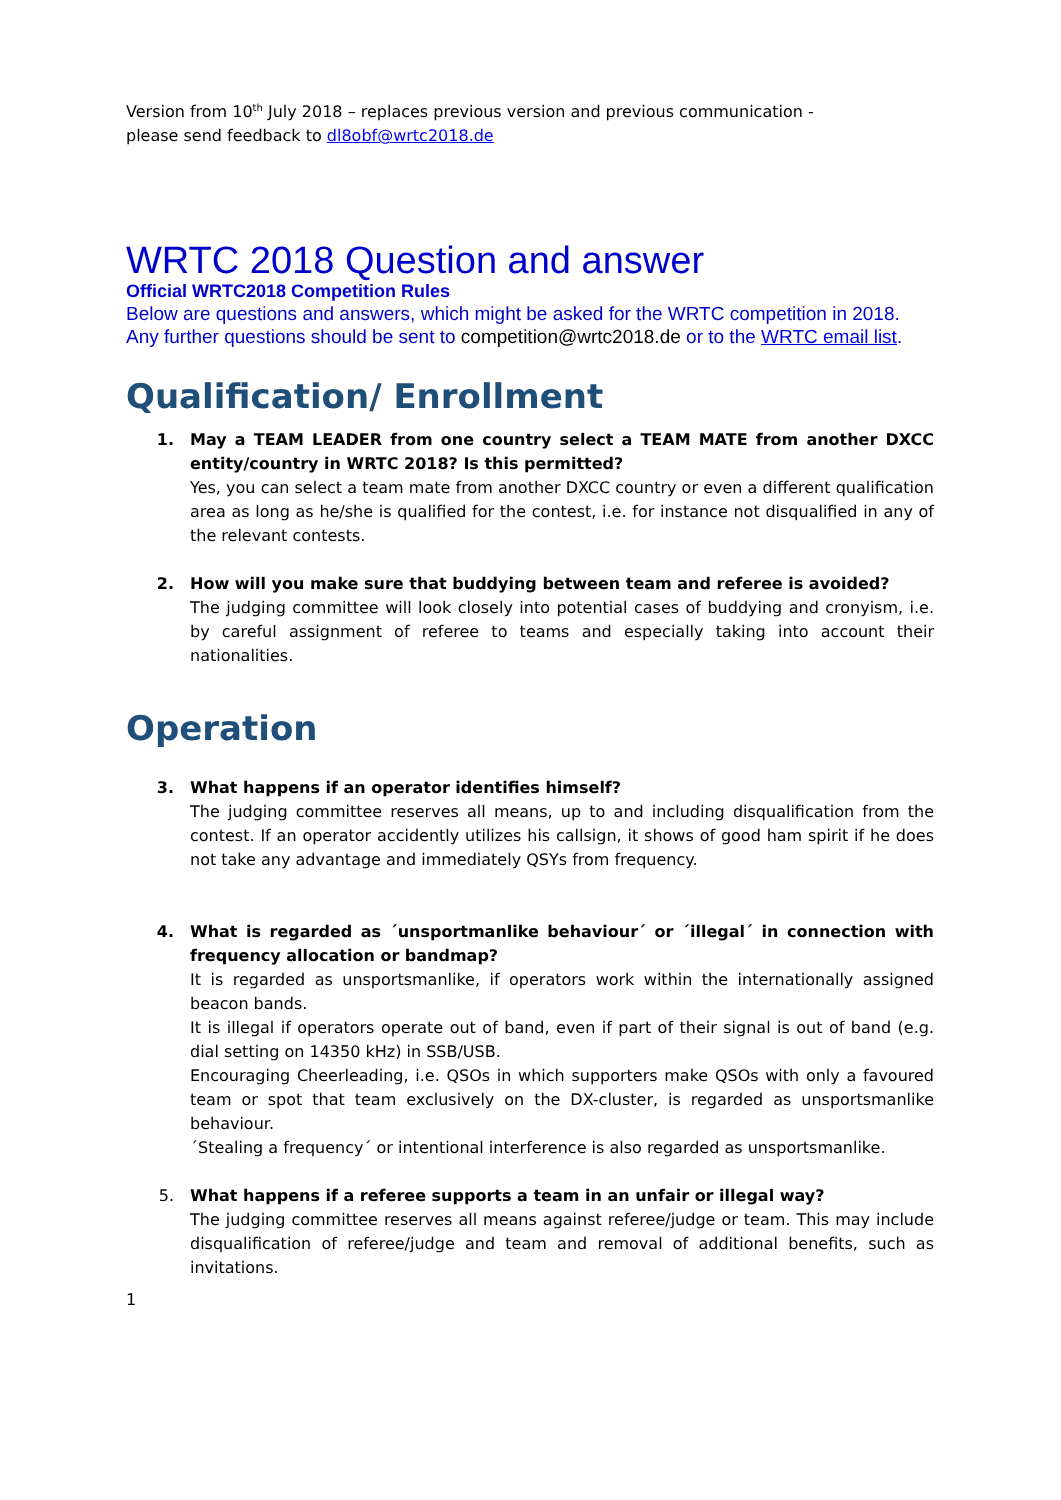Version from 10<sup>th</sup> July 2018 – replaces previous version and previous communication -
please send feedback to dl8obf@wrtc2018.de
WRTC 2018 Question and answer
Official WRTC2018 Competition Rules
Below are questions and answers, which might be asked for the WRTC competition in 2018. Any further questions should be sent to competition@wrtc2018.de or to the WRTC email list.
Qualification/ Enrollment
1. May a TEAM LEADER from one country select a TEAM MATE from another DXCC entity/country in WRTC 2018? Is this permitted?
Yes, you can select a team mate from another DXCC country or even a different qualification area as long as he/she is qualified for the contest, i.e. for instance not disqualified in any of the relevant contests.
2. How will you make sure that buddying between team and referee is avoided?
The judging committee will look closely into potential cases of buddying and cronyism, i.e. by careful assignment of referee to teams and especially taking into account their nationalities.
Operation
3. What happens if an operator identifies himself?
The judging committee reserves all means, up to and including disqualification from the contest. If an operator accidently utilizes his callsign, it shows of good ham spirit if he does not take any advantage and immediately QSYs from frequency.
4. What is regarded as ´unsportmanlike behaviour´ or ´illegal´ in connection with frequency allocation or bandmap?
It is regarded as unsportsmanlike, if operators work within the internationally assigned beacon bands.
It is illegal if operators operate out of band, even if part of their signal is out of band (e.g. dial setting on 14350 kHz) in SSB/USB.
Encouraging Cheerleading, i.e. QSOs in which supporters make QSOs with only a favoured team or spot that team exclusively on the DX-cluster, is regarded as unsportsmanlike behaviour.
´Stealing a frequency´ or intentional interference is also regarded as unsportsmanlike.
5. What happens if a referee supports a team in an unfair or illegal way?
The judging committee reserves all means against referee/judge or team. This may include disqualification of referee/judge and team and removal of additional benefits, such as invitations.
1